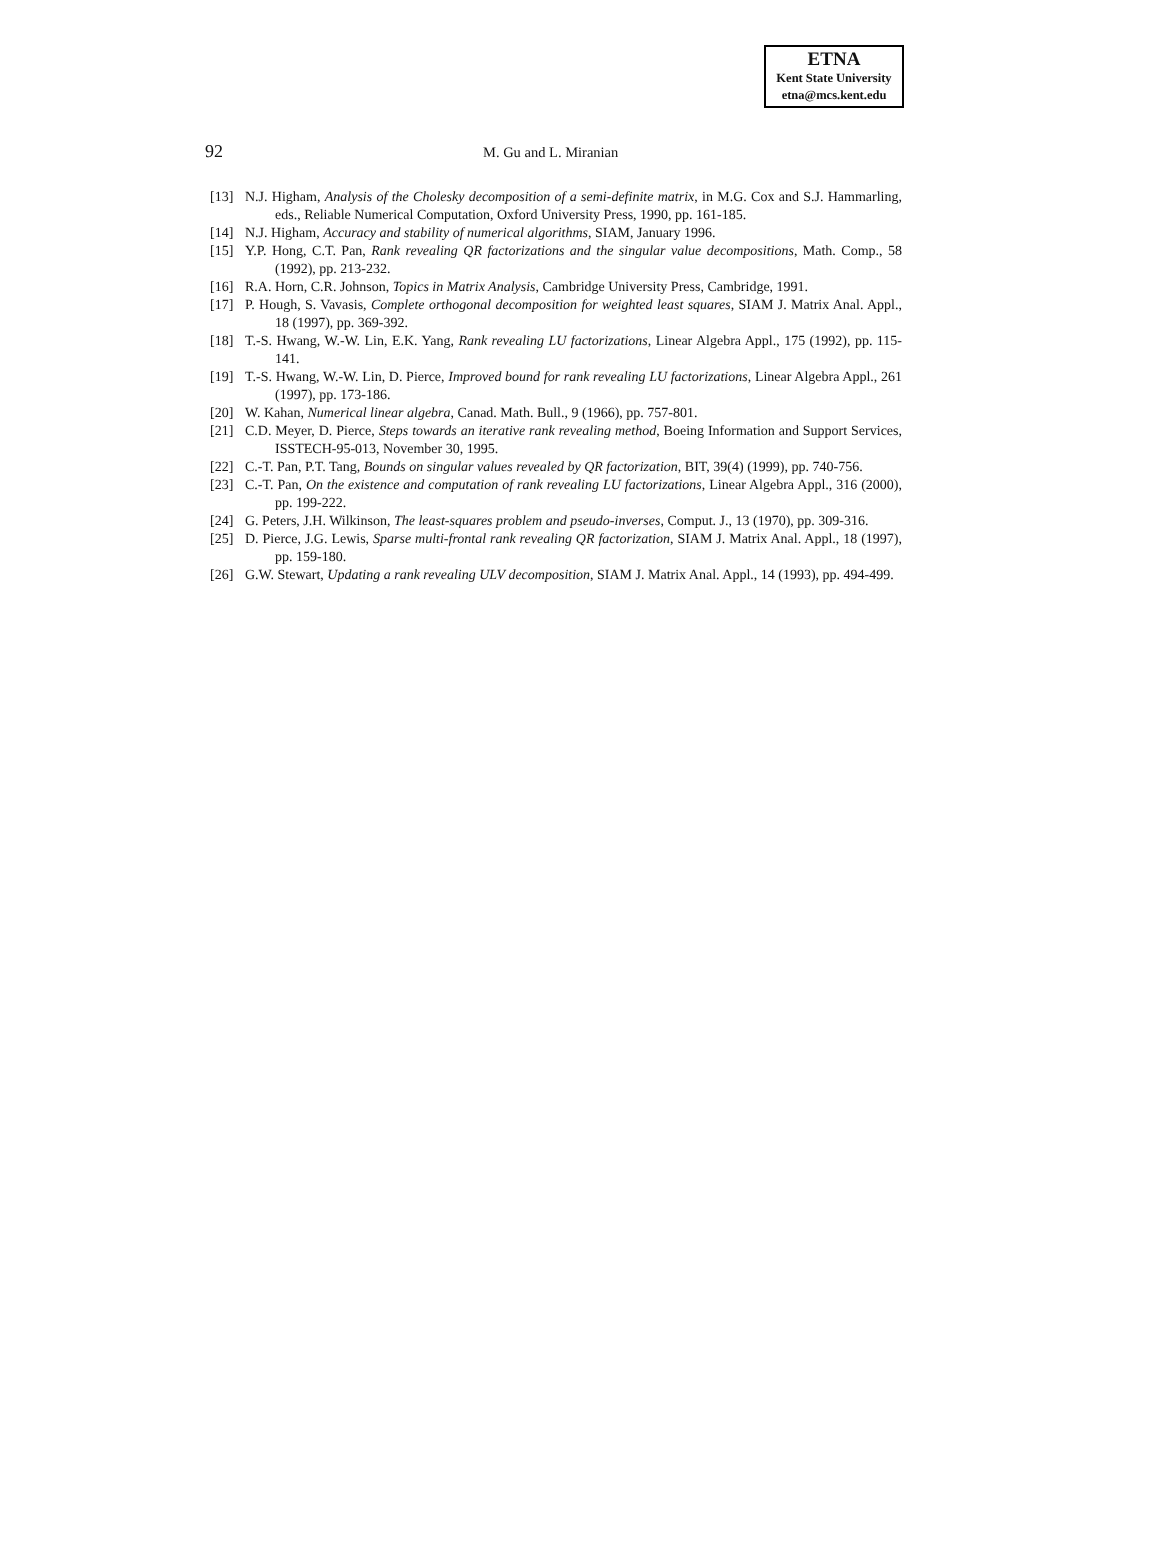ETNA
Kent State University
etna@mcs.kent.edu
92 M. Gu and L. Miranian
[13] N.J. Higham, Analysis of the Cholesky decomposition of a semi-definite matrix, in M.G. Cox and S.J. Hammarling, eds., Reliable Numerical Computation, Oxford University Press, 1990, pp. 161-185.
[14] N.J. Higham, Accuracy and stability of numerical algorithms, SIAM, January 1996.
[15] Y.P. Hong, C.T. Pan, Rank revealing QR factorizations and the singular value decompositions, Math. Comp., 58 (1992), pp. 213-232.
[16] R.A. Horn, C.R. Johnson, Topics in Matrix Analysis, Cambridge University Press, Cambridge, 1991.
[17] P. Hough, S. Vavasis, Complete orthogonal decomposition for weighted least squares, SIAM J. Matrix Anal. Appl., 18 (1997), pp. 369-392.
[18] T.-S. Hwang, W.-W. Lin, E.K. Yang, Rank revealing LU factorizations, Linear Algebra Appl., 175 (1992), pp. 115-141.
[19] T.-S. Hwang, W.-W. Lin, D. Pierce, Improved bound for rank revealing LU factorizations, Linear Algebra Appl., 261 (1997), pp. 173-186.
[20] W. Kahan, Numerical linear algebra, Canad. Math. Bull., 9 (1966), pp. 757-801.
[21] C.D. Meyer, D. Pierce, Steps towards an iterative rank revealing method, Boeing Information and Support Services, ISSTECH-95-013, November 30, 1995.
[22] C.-T. Pan, P.T. Tang, Bounds on singular values revealed by QR factorization, BIT, 39(4) (1999), pp. 740-756.
[23] C.-T. Pan, On the existence and computation of rank revealing LU factorizations, Linear Algebra Appl., 316 (2000), pp. 199-222.
[24] G. Peters, J.H. Wilkinson, The least-squares problem and pseudo-inverses, Comput. J., 13 (1970), pp. 309-316.
[25] D. Pierce, J.G. Lewis, Sparse multi-frontal rank revealing QR factorization, SIAM J. Matrix Anal. Appl., 18 (1997), pp. 159-180.
[26] G.W. Stewart, Updating a rank revealing ULV decomposition, SIAM J. Matrix Anal. Appl., 14 (1993), pp. 494-499.